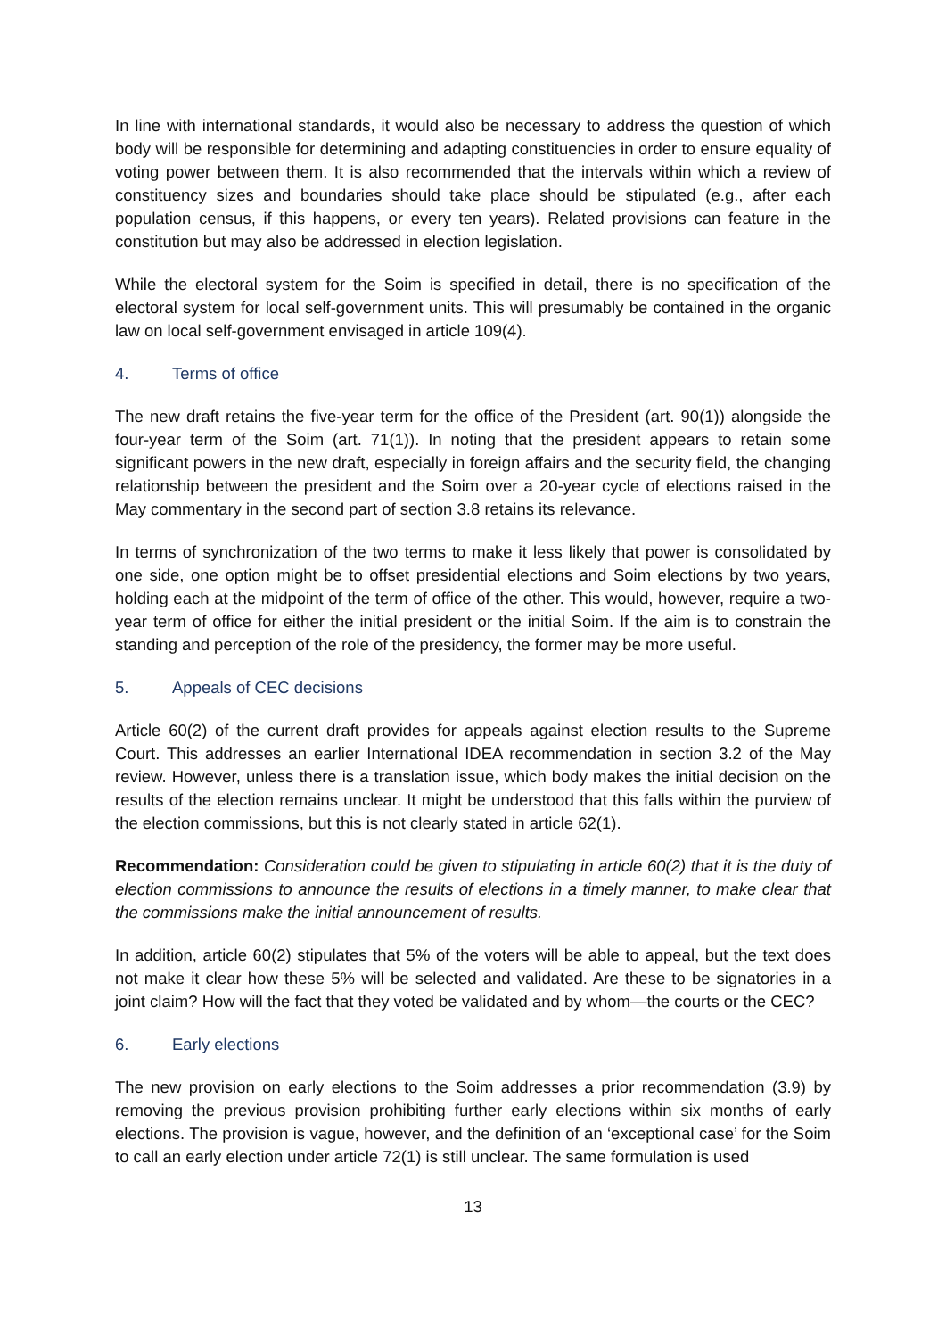In line with international standards, it would also be necessary to address the question of which body will be responsible for determining and adapting constituencies in order to ensure equality of voting power between them. It is also recommended that the intervals within which a review of constituency sizes and boundaries should take place should be stipulated (e.g., after each population census, if this happens, or every ten years). Related provisions can feature in the constitution but may also be addressed in election legislation.
While the electoral system for the Soim is specified in detail, there is no specification of the electoral system for local self-government units. This will presumably be contained in the organic law on local self-government envisaged in article 109(4).
4. Terms of office
The new draft retains the five-year term for the office of the President (art. 90(1)) alongside the four-year term of the Soim (art. 71(1)). In noting that the president appears to retain some significant powers in the new draft, especially in foreign affairs and the security field, the changing relationship between the president and the Soim over a 20-year cycle of elections raised in the May commentary in the second part of section 3.8 retains its relevance.
In terms of synchronization of the two terms to make it less likely that power is consolidated by one side, one option might be to offset presidential elections and Soim elections by two years, holding each at the midpoint of the term of office of the other. This would, however, require a two-year term of office for either the initial president or the initial Soim. If the aim is to constrain the standing and perception of the role of the presidency, the former may be more useful.
5. Appeals of CEC decisions
Article 60(2) of the current draft provides for appeals against election results to the Supreme Court. This addresses an earlier International IDEA recommendation in section 3.2 of the May review. However, unless there is a translation issue, which body makes the initial decision on the results of the election remains unclear. It might be understood that this falls within the purview of the election commissions, but this is not clearly stated in article 62(1).
Recommendation: Consideration could be given to stipulating in article 60(2) that it is the duty of election commissions to announce the results of elections in a timely manner, to make clear that the commissions make the initial announcement of results.
In addition, article 60(2) stipulates that 5% of the voters will be able to appeal, but the text does not make it clear how these 5% will be selected and validated. Are these to be signatories in a joint claim? How will the fact that they voted be validated and by whom—the courts or the CEC?
6. Early elections
The new provision on early elections to the Soim addresses a prior recommendation (3.9) by removing the previous provision prohibiting further early elections within six months of early elections. The provision is vague, however, and the definition of an ‘exceptional case’ for the Soim to call an early election under article 72(1) is still unclear. The same formulation is used
13